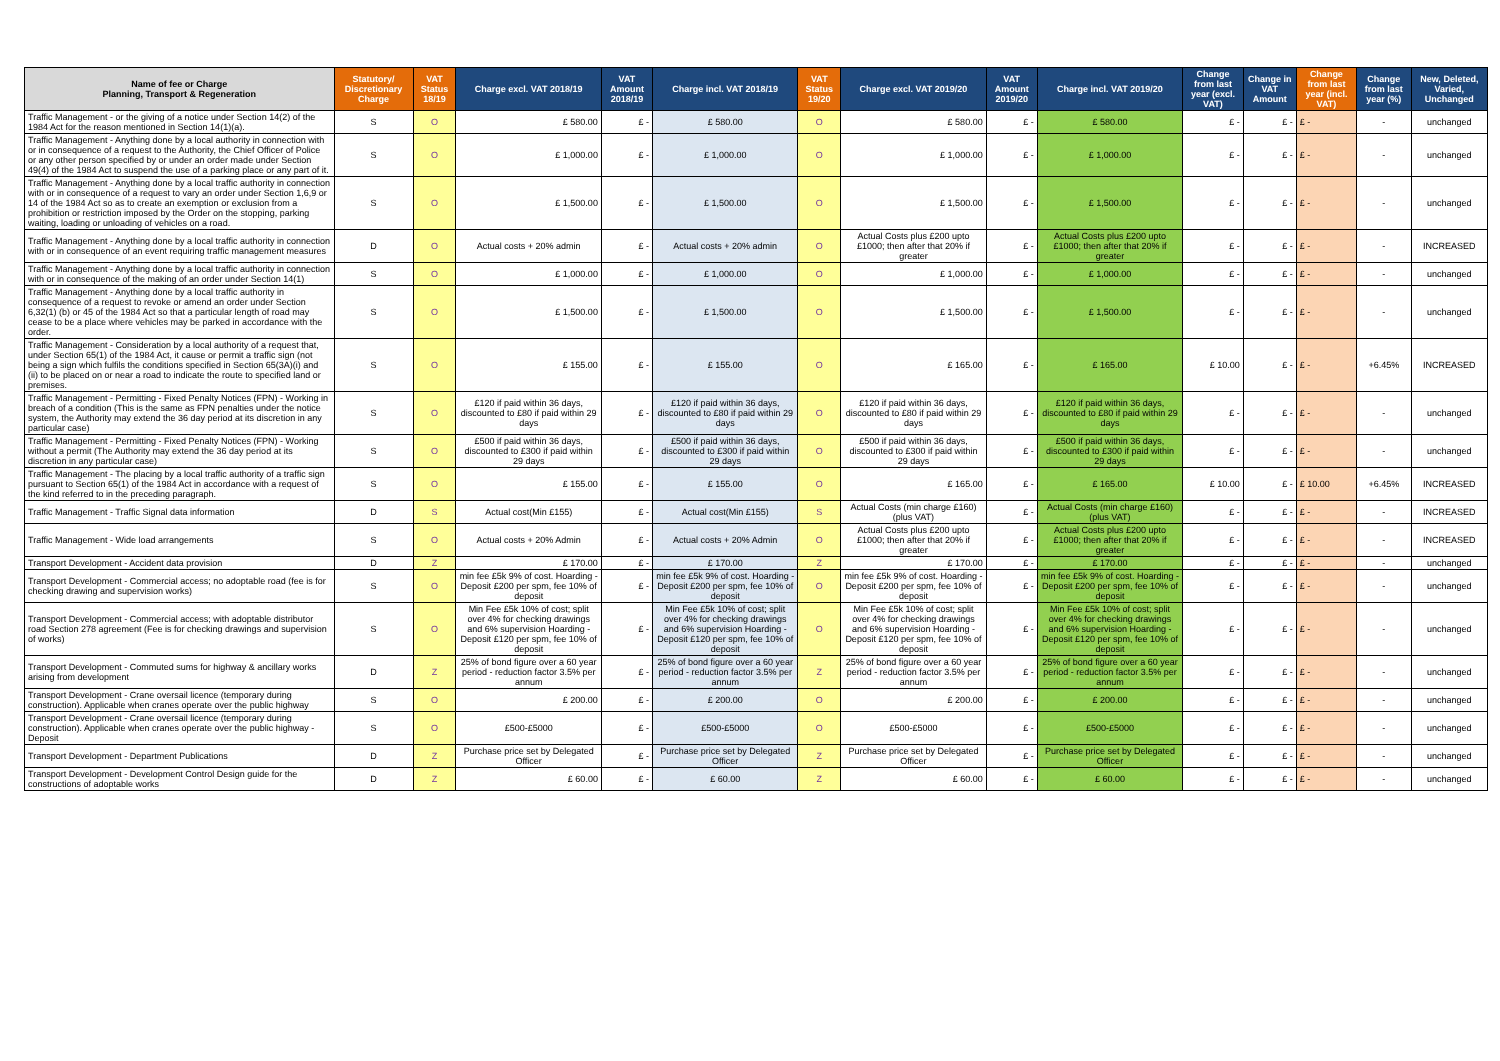| Name of fee or Charge Planning, Transport & Regeneration | Statutory/ Discretionary Charge | VAT Status 18/19 | Charge excl. VAT 2018/19 | VAT Amount 2018/19 | Charge incl. VAT 2018/19 | VAT Status 19/20 | Charge excl. VAT 2019/20 | VAT Amount 2019/20 | Charge incl. VAT 2019/20 | Change from last year (excl. VAT) | Change in VAT Amount | Change from last year (incl. VAT) | Change from last year (%) | New, Deleted, Varied, Unchanged |
| --- | --- | --- | --- | --- | --- | --- | --- | --- | --- | --- | --- | --- | --- | --- |
| Traffic Management - or the giving of a notice under Section 14(2) of the 1984 Act for the reason mentioned in Section 14(1)(a). | S | O | £ 580.00 | £ - | £ 580.00 | O | £ 580.00 | £ - | £ 580.00 | £ - | £ - | £ - | - | unchanged |
| Traffic Management - Anything done by a local authority in connection with or in consequence of a request to the Authority, the Chief Officer of Police or any other person specified by or under an order made under Section 49(4) of the 1984 Act to suspend the use of a parking place or any part of it. | S | O | £ 1,000.00 | £ - | £ 1,000.00 | O | £ 1,000.00 | £ - | £ 1,000.00 | £ - | £ - | £ - | - | unchanged |
| Traffic Management - Anything done by a local traffic authority in connection with or in consequence of a request to vary an order under Section 1,6,9 or 14 of the 1984 Act so as to create an exemption or exclusion from a prohibition or restriction imposed by the Order on the stopping, parking waiting, loading or unloading of vehicles on a road. | S | O | £ 1,500.00 | £ - | £ 1,500.00 | O | £ 1,500.00 | £ - | £ 1,500.00 | £ - | £ - | £ - | - | unchanged |
| Traffic Management - Anything done by a local traffic authority in connection with or in consequence of an event requiring traffic management measures | D | O | Actual costs + 20% admin | £ - | Actual costs + 20% admin | O | Actual Costs plus £200 upto £1000; then after that 20% if greater | £ - | Actual Costs plus £200 upto £1000; then after that 20% if greater | £ - | £ - | £ - | - | INCREASED |
| Traffic Management - Anything done by a local traffic authority in connection with or in consequence of the making of an order under Section 14(1) | S | O | £ 1,000.00 | £ - | £ 1,000.00 | O | £ 1,000.00 | £ - | £ 1,000.00 | £ - | £ - | £ - | - | unchanged |
| Traffic Management - Anything done by a local traffic authority in consequence of a request to revoke or amend an order under Section 6,32(1) (b) or 45 of the 1984 Act so that a particular length of road may cease to be a place where vehicles may be parked in accordance with the order. | S | O | £ 1,500.00 | £ - | £ 1,500.00 | O | £ 1,500.00 | £ - | £ 1,500.00 | £ - | £ - | £ - | - | unchanged |
| Traffic Management - Consideration by a local authority of a request that, under Section 65(1) of the 1984 Act, it cause or permit a traffic sign (not being a sign which fulfils the conditions specified in Section 65(3A)(i) and (ii) to be placed on or near a road to indicate the route to specified land or premises. | S | O | £ 155.00 | £ - | £ 155.00 | O | £ 165.00 | £ - | £ 165.00 | £ 10.00 | £ - | £ - | +6.45% | INCREASED |
| Traffic Management - Permitting - Fixed Penalty Notices (FPN) - Working in breach of a condition (This is the same as FPN penalties under the notice system, the Authority may extend the 36 day period at its discretion in any particular case) | S | O | £120 if paid within 36 days, discounted to £80 if paid within 29 days | £ - | £120 if paid within 36 days, discounted to £80 if paid within 29 days | O | £120 if paid within 36 days, discounted to £80 if paid within 29 days | £ - | £120 if paid within 36 days, discounted to £80 if paid within 29 days | £ - | £ - | £ - | - | unchanged |
| Traffic Management - Permitting - Fixed Penalty Notices (FPN) - Working without a permit (The Authority may extend the 36 day period at its discretion in any particular case) | S | O | £500 if paid within 36 days, discounted to £300 if paid within 29 days | £ - | £500 if paid within 36 days, discounted to £300 if paid within 29 days | O | £500 if paid within 36 days, discounted to £300 if paid within 29 days | £ - | £500 if paid within 36 days, discounted to £300 if paid within 29 days | £ - | £ - | £ - | - | unchanged |
| Traffic Management - The placing by a local traffic authority of a traffic sign pursuant to Section 65(1) of the 1984 Act in accordance with a request of the kind referred to in the preceding paragraph. | S | O | £ 155.00 | £ - | £ 155.00 | O | £ 165.00 | £ - | £ 165.00 | £ 10.00 | £ - | £ 10.00 | +6.45% | INCREASED |
| Traffic Management - Traffic Signal data information | D | S | Actual cost(Min £155) | £ - | Actual cost(Min £155) | S | Actual Costs (min charge £160) (plus VAT) | £ - | Actual Costs (min charge £160) (plus VAT) | £ - | £ - | £ - | - | INCREASED |
| Traffic Management - Wide load arrangements | S | O | Actual costs + 20% Admin | £ - | Actual costs + 20% Admin | O | Actual Costs plus £200 upto £1000; then after that 20% if greater | £ - | Actual Costs plus £200 upto £1000; then after that 20% if greater | £ - | £ - | £ - | - | INCREASED |
| Transport Development - Accident data provision | D | Z | £ 170.00 | £ - | £ 170.00 | Z | £ 170.00 | £ - | £ 170.00 | £ - | £ - | £ - | - | unchanged |
| Transport Development - Commercial access; no adoptable road (fee is for checking drawing and supervision works) | S | O | min fee £5k 9% of cost. Hoarding - Deposit £200 per spm, fee 10% of deposit | £ - | min fee £5k 9% of cost. Hoarding - Deposit £200 per spm, fee 10% of deposit | O | min fee £5k 9% of cost. Hoarding - Deposit £200 per spm, fee 10% of deposit | £ - | min fee £5k 9% of cost. Hoarding - Deposit £200 per spm, fee 10% of deposit | £ - | £ - | £ - | - | unchanged |
| Transport Development - Commercial access; with adoptable distributor road Section 278 agreement (Fee is for checking drawings and supervision of works) | S | O | Min Fee £5k 10% of cost; split over 4% for checking drawings and 6% supervision Hoarding - Deposit £120 per spm, fee 10% of deposit | £ - | Min Fee £5k 10% of cost; split over 4% for checking drawings and 6% supervision Hoarding - Deposit £120 per spm, fee 10% of deposit | O | Min Fee £5k 10% of cost; split over 4% for checking drawings and 6% supervision Hoarding - Deposit £120 per spm, fee 10% of deposit | £ - | Min Fee £5k 10% of cost; split over 4% for checking drawings and 6% supervision Hoarding - Deposit £120 per spm, fee 10% of deposit | £ - | £ - | £ - | - | unchanged |
| Transport Development - Commuted sums for highway & ancillary works arising from development | D | Z | 25% of bond figure over a 60 year period - reduction factor 3.5% per annum | £ - | 25% of bond figure over a 60 year period - reduction factor 3.5% per annum | Z | 25% of bond figure over a 60 year period - reduction factor 3.5% per annum | £ - | 25% of bond figure over a 60 year period - reduction factor 3.5% per annum | £ - | £ - | £ - | - | unchanged |
| Transport Development - Crane oversail licence (temporary during construction). Applicable when cranes operate over the public highway | S | O | £ 200.00 | £ - | £ 200.00 | O | £ 200.00 | £ - | £ 200.00 | £ - | £ - | £ - | - | unchanged |
| Transport Development - Crane oversail licence (temporary during construction). Applicable when cranes operate over the public highway - Deposit | S | O | £500-£5000 | £ - | £500-£5000 | O | £500-£5000 | £ - | £500-£5000 | £ - | £ - | £ - | - | unchanged |
| Transport Development - Department Publications | D | Z | Purchase price set by Delegated Officer | £ - | Purchase price set by Delegated Officer | Z | Purchase price set by Delegated Officer | £ - | Purchase price set by Delegated Officer | £ - | £ - | £ - | - | unchanged |
| Transport Development - Development Control Design guide for the constructions of adoptable works | D | Z | £ 60.00 | £ - | £ 60.00 | Z | £ 60.00 | £ - | £ 60.00 | £ - | £ - | £ - | - | unchanged |